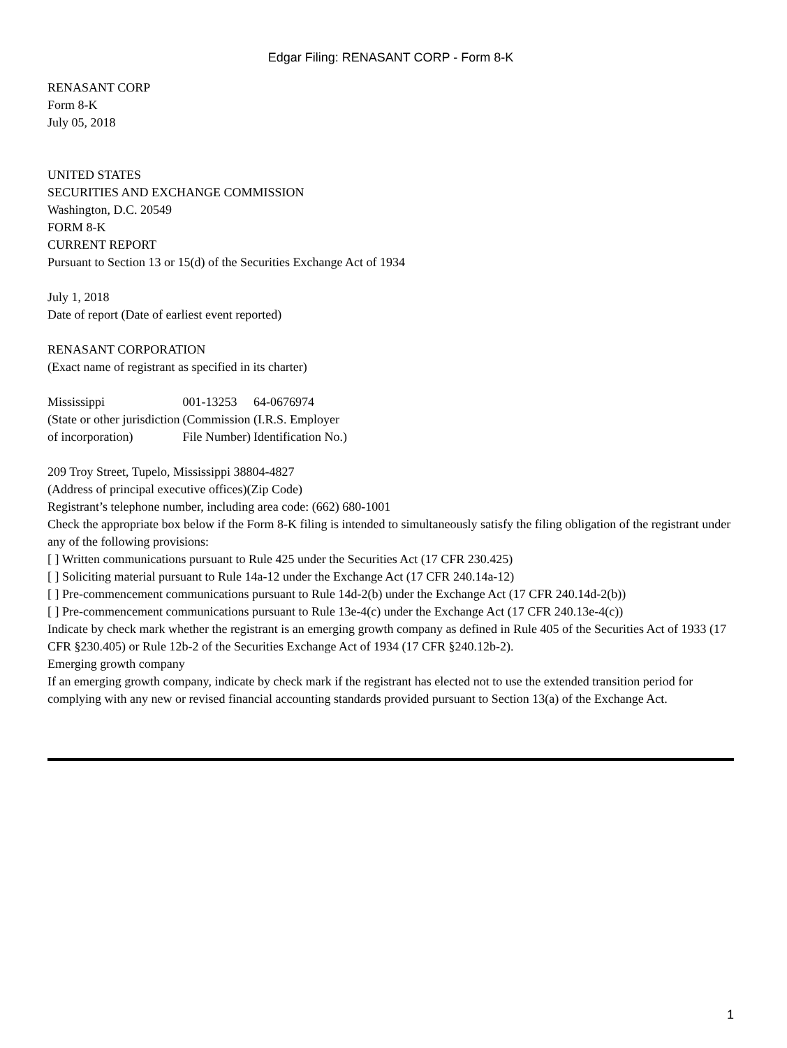Edgar Filing: RENASANT CORP - Form 8-K
RENASANT CORP
Form 8-K
July 05, 2018
UNITED STATES
SECURITIES AND EXCHANGE COMMISSION
Washington, D.C. 20549
FORM 8-K
CURRENT REPORT
Pursuant to Section 13 or 15(d) of the Securities Exchange Act of 1934
July 1, 2018
Date of report (Date of earliest event reported)
RENASANT CORPORATION
(Exact name of registrant as specified in its charter)
| Mississippi | 001-13253 | 64-0676974 |
| (State or other jurisdiction of incorporation) | (Commission File Number) | (I.R.S. Employer Identification No.) |
209 Troy Street, Tupelo, Mississippi 38804-4827
(Address of principal executive offices)(Zip Code)
Registrant’s telephone number, including area code: (662) 680-1001
Check the appropriate box below if the Form 8-K filing is intended to simultaneously satisfy the filing obligation of the registrant under any of the following provisions:
[ ] Written communications pursuant to Rule 425 under the Securities Act (17 CFR 230.425)
[ ] Soliciting material pursuant to Rule 14a-12 under the Exchange Act (17 CFR 240.14a-12)
[ ] Pre-commencement communications pursuant to Rule 14d-2(b) under the Exchange Act (17 CFR 240.14d-2(b))
[ ] Pre-commencement communications pursuant to Rule 13e-4(c) under the Exchange Act (17 CFR 240.13e-4(c))
Indicate by check mark whether the registrant is an emerging growth company as defined in Rule 405 of the Securities Act of 1933 (17 CFR §230.405) or Rule 12b-2 of the Securities Exchange Act of 1934 (17 CFR §240.12b-2).
Emerging growth company
If an emerging growth company, indicate by check mark if the registrant has elected not to use the extended transition period for complying with any new or revised financial accounting standards provided pursuant to Section 13(a) of the Exchange Act.
1